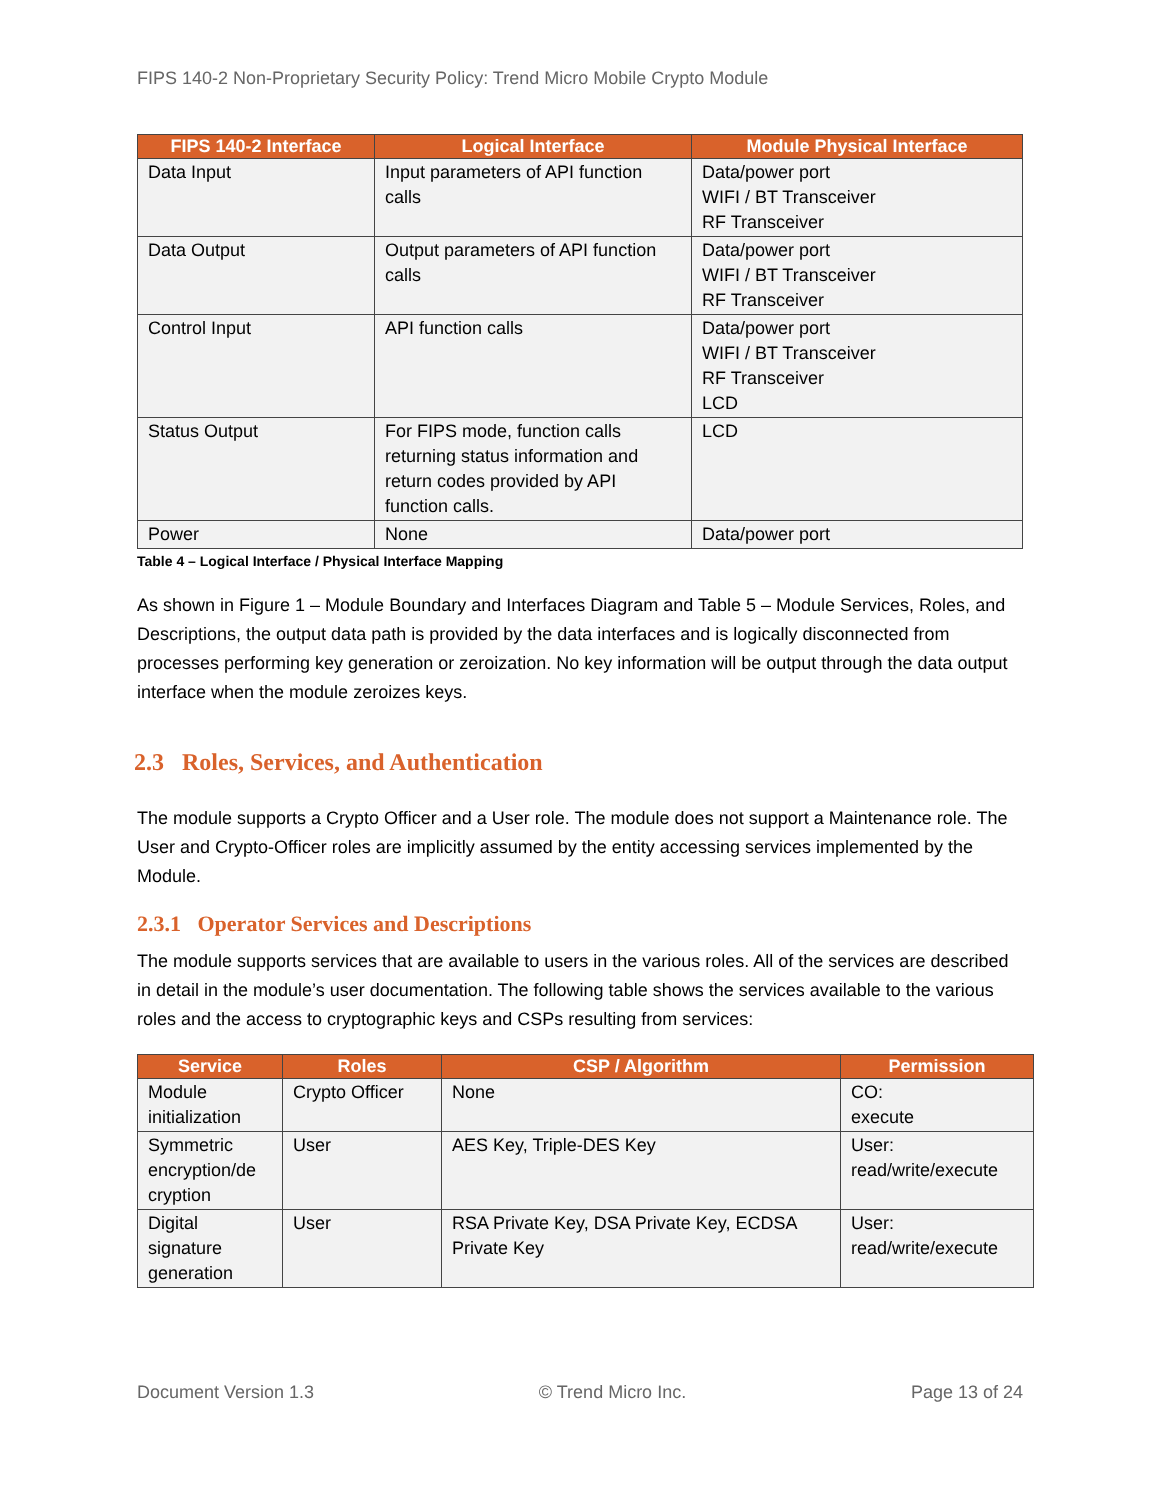FIPS 140-2 Non-Proprietary Security Policy: Trend Micro Mobile Crypto Module
| FIPS 140-2 Interface | Logical Interface | Module Physical Interface |
| --- | --- | --- |
| Data Input | Input parameters of API function calls | Data/power port WIFI / BT Transceiver RF Transceiver |
| Data Output | Output parameters of API function calls | Data/power port WIFI / BT Transceiver RF Transceiver |
| Control Input | API function calls | Data/power port WIFI / BT Transceiver RF Transceiver LCD |
| Status Output | For FIPS mode, function calls returning status information and return codes provided by API function calls. | LCD |
| Power | None | Data/power port |
Table 4 – Logical Interface / Physical Interface Mapping
As shown in Figure 1 – Module Boundary and Interfaces Diagram and Table 5 – Module Services, Roles, and Descriptions, the output data path is provided by the data interfaces and is logically disconnected from processes performing key generation or zeroization. No key information will be output through the data output interface when the module zeroizes keys.
2.3 Roles, Services, and Authentication
The module supports a Crypto Officer and a User role. The module does not support a Maintenance role. The User and Crypto-Officer roles are implicitly assumed by the entity accessing services implemented by the Module.
2.3.1 Operator Services and Descriptions
The module supports services that are available to users in the various roles. All of the services are described in detail in the module’s user documentation. The following table shows the services available to the various roles and the access to cryptographic keys and CSPs resulting from services:
| Service | Roles | CSP / Algorithm | Permission |
| --- | --- | --- | --- |
| Module initialization | Crypto Officer | None | CO: execute |
| Symmetric encryption/de cryption | User | AES Key, Triple-DES Key | User: read/write/execute |
| Digital signature generation | User | RSA Private Key, DSA Private Key, ECDSA Private Key | User: read/write/execute |
Document Version 1.3 © Trend Micro Inc. Page 13 of 24